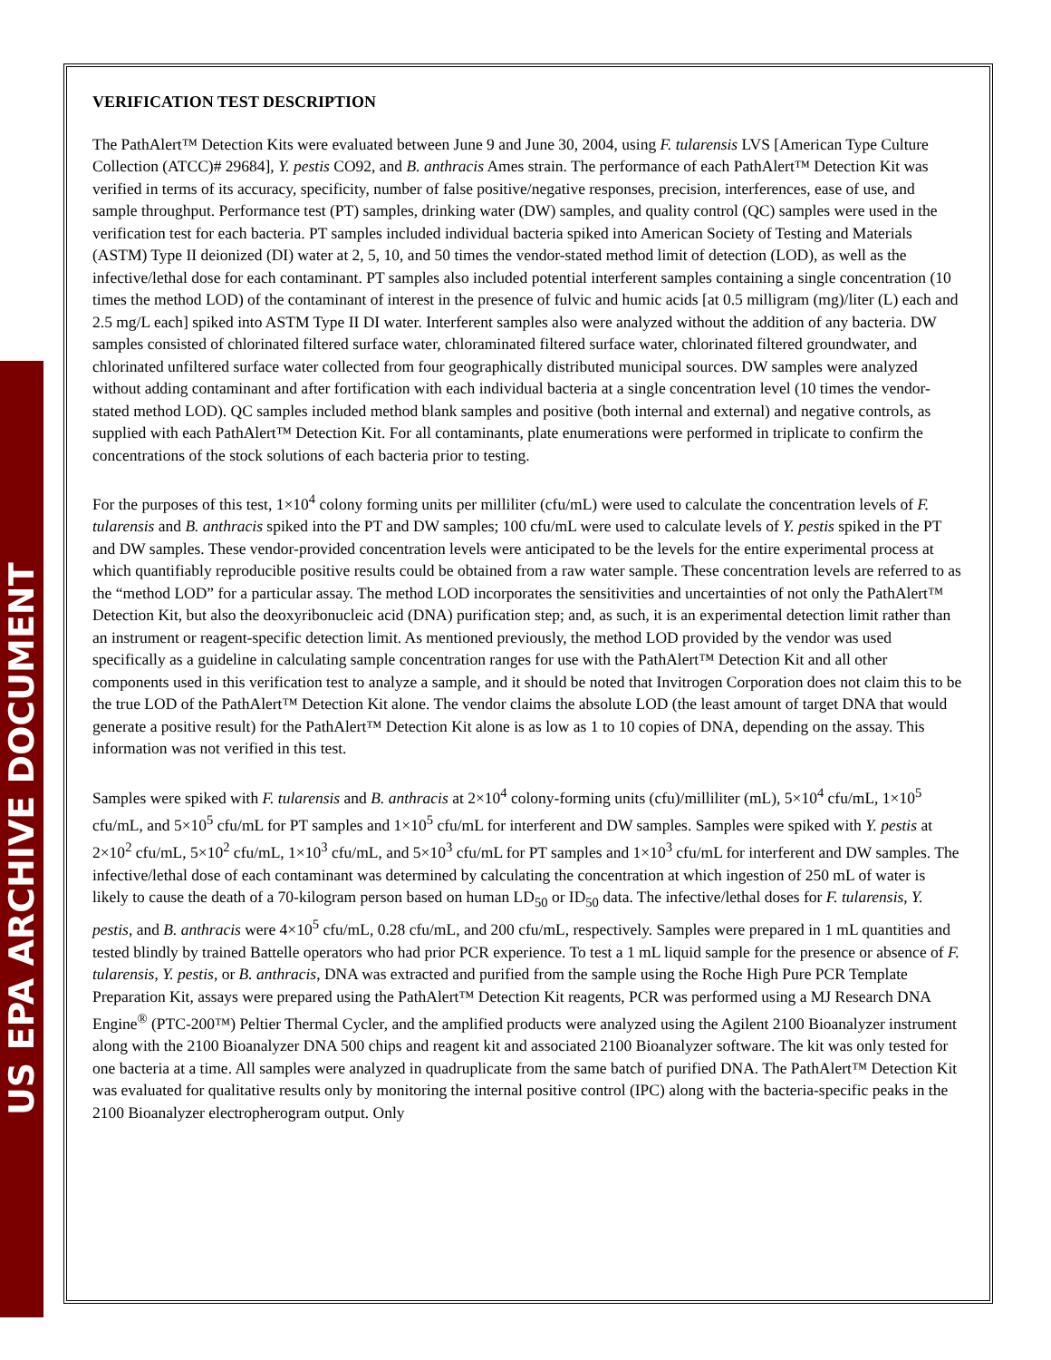US EPA ARCHIVE DOCUMENT
VERIFICATION TEST DESCRIPTION
The PathAlert™ Detection Kits were evaluated between June 9 and June 30, 2004, using F. tularensis LVS [American Type Culture Collection (ATCC)# 29684], Y. pestis CO92, and B. anthracis Ames strain. The performance of each PathAlert™ Detection Kit was verified in terms of its accuracy, specificity, number of false positive/negative responses, precision, interferences, ease of use, and sample throughput. Performance test (PT) samples, drinking water (DW) samples, and quality control (QC) samples were used in the verification test for each bacteria. PT samples included individual bacteria spiked into American Society of Testing and Materials (ASTM) Type II deionized (DI) water at 2, 5, 10, and 50 times the vendor-stated method limit of detection (LOD), as well as the infective/lethal dose for each contaminant. PT samples also included potential interferent samples containing a single concentration (10 times the method LOD) of the contaminant of interest in the presence of fulvic and humic acids [at 0.5 milligram (mg)/liter (L) each and 2.5 mg/L each] spiked into ASTM Type II DI water. Interferent samples also were analyzed without the addition of any bacteria. DW samples consisted of chlorinated filtered surface water, chloraminated filtered surface water, chlorinated filtered groundwater, and chlorinated unfiltered surface water collected from four geographically distributed municipal sources. DW samples were analyzed without adding contaminant and after fortification with each individual bacteria at a single concentration level (10 times the vendor-stated method LOD). QC samples included method blank samples and positive (both internal and external) and negative controls, as supplied with each PathAlert™ Detection Kit. For all contaminants, plate enumerations were performed in triplicate to confirm the concentrations of the stock solutions of each bacteria prior to testing.
For the purposes of this test, 1×10<sup>4</sup> colony forming units per milliliter (cfu/mL) were used to calculate the concentration levels of F. tularensis and B. anthracis spiked into the PT and DW samples; 100 cfu/mL were used to calculate levels of Y. pestis spiked in the PT and DW samples. These vendor-provided concentration levels were anticipated to be the levels for the entire experimental process at which quantifiably reproducible positive results could be obtained from a raw water sample. These concentration levels are referred to as the “method LOD” for a particular assay. The method LOD incorporates the sensitivities and uncertainties of not only the PathAlert™ Detection Kit, but also the deoxyribonucleic acid (DNA) purification step; and, as such, it is an experimental detection limit rather than an instrument or reagent-specific detection limit. As mentioned previously, the method LOD provided by the vendor was used specifically as a guideline in calculating sample concentration ranges for use with the PathAlert™ Detection Kit and all other components used in this verification test to analyze a sample, and it should be noted that Invitrogen Corporation does not claim this to be the true LOD of the PathAlert™ Detection Kit alone. The vendor claims the absolute LOD (the least amount of target DNA that would generate a positive result) for the PathAlert™ Detection Kit alone is as low as 1 to 10 copies of DNA, depending on the assay. This information was not verified in this test.
Samples were spiked with F. tularensis and B. anthracis at 2×10<sup>4</sup> colony-forming units (cfu)/milliliter (mL), 5×10<sup>4</sup> cfu/mL, 1×10<sup>5</sup> cfu/mL, and 5×10<sup>5</sup> cfu/mL for PT samples and 1×10<sup>5</sup> cfu/mL for interferent and DW samples. Samples were spiked with Y. pestis at 2×10<sup>2</sup> cfu/mL, 5×10<sup>2</sup> cfu/mL, 1×10<sup>3</sup> cfu/mL, and 5×10<sup>3</sup> cfu/mL for PT samples and 1×10<sup>3</sup> cfu/mL for interferent and DW samples. The infective/lethal dose of each contaminant was determined by calculating the concentration at which ingestion of 250 mL of water is likely to cause the death of a 70-kilogram person based on human LD<sub>50</sub> or ID<sub>50</sub> data. The infective/lethal doses for F. tularensis, Y. pestis, and B. anthracis were 4×10<sup>5</sup> cfu/mL, 0.28 cfu/mL, and 200 cfu/mL, respectively. Samples were prepared in 1 mL quantities and tested blindly by trained Battelle operators who had prior PCR experience. To test a 1 mL liquid sample for the presence or absence of F. tularensis, Y. pestis, or B. anthracis, DNA was extracted and purified from the sample using the Roche High Pure PCR Template Preparation Kit, assays were prepared using the PathAlert™ Detection Kit reagents, PCR was performed using a MJ Research DNA Engine<sup>®</sup> (PTC-200™) Peltier Thermal Cycler, and the amplified products were analyzed using the Agilent 2100 Bioanalyzer instrument along with the 2100 Bioanalyzer DNA 500 chips and reagent kit and associated 2100 Bioanalyzer software. The kit was only tested for one bacteria at a time. All samples were analyzed in quadruplicate from the same batch of purified DNA. The PathAlert™ Detection Kit was evaluated for qualitative results only by monitoring the internal positive control (IPC) along with the bacteria-specific peaks in the 2100 Bioanalyzer electropherogram output. Only